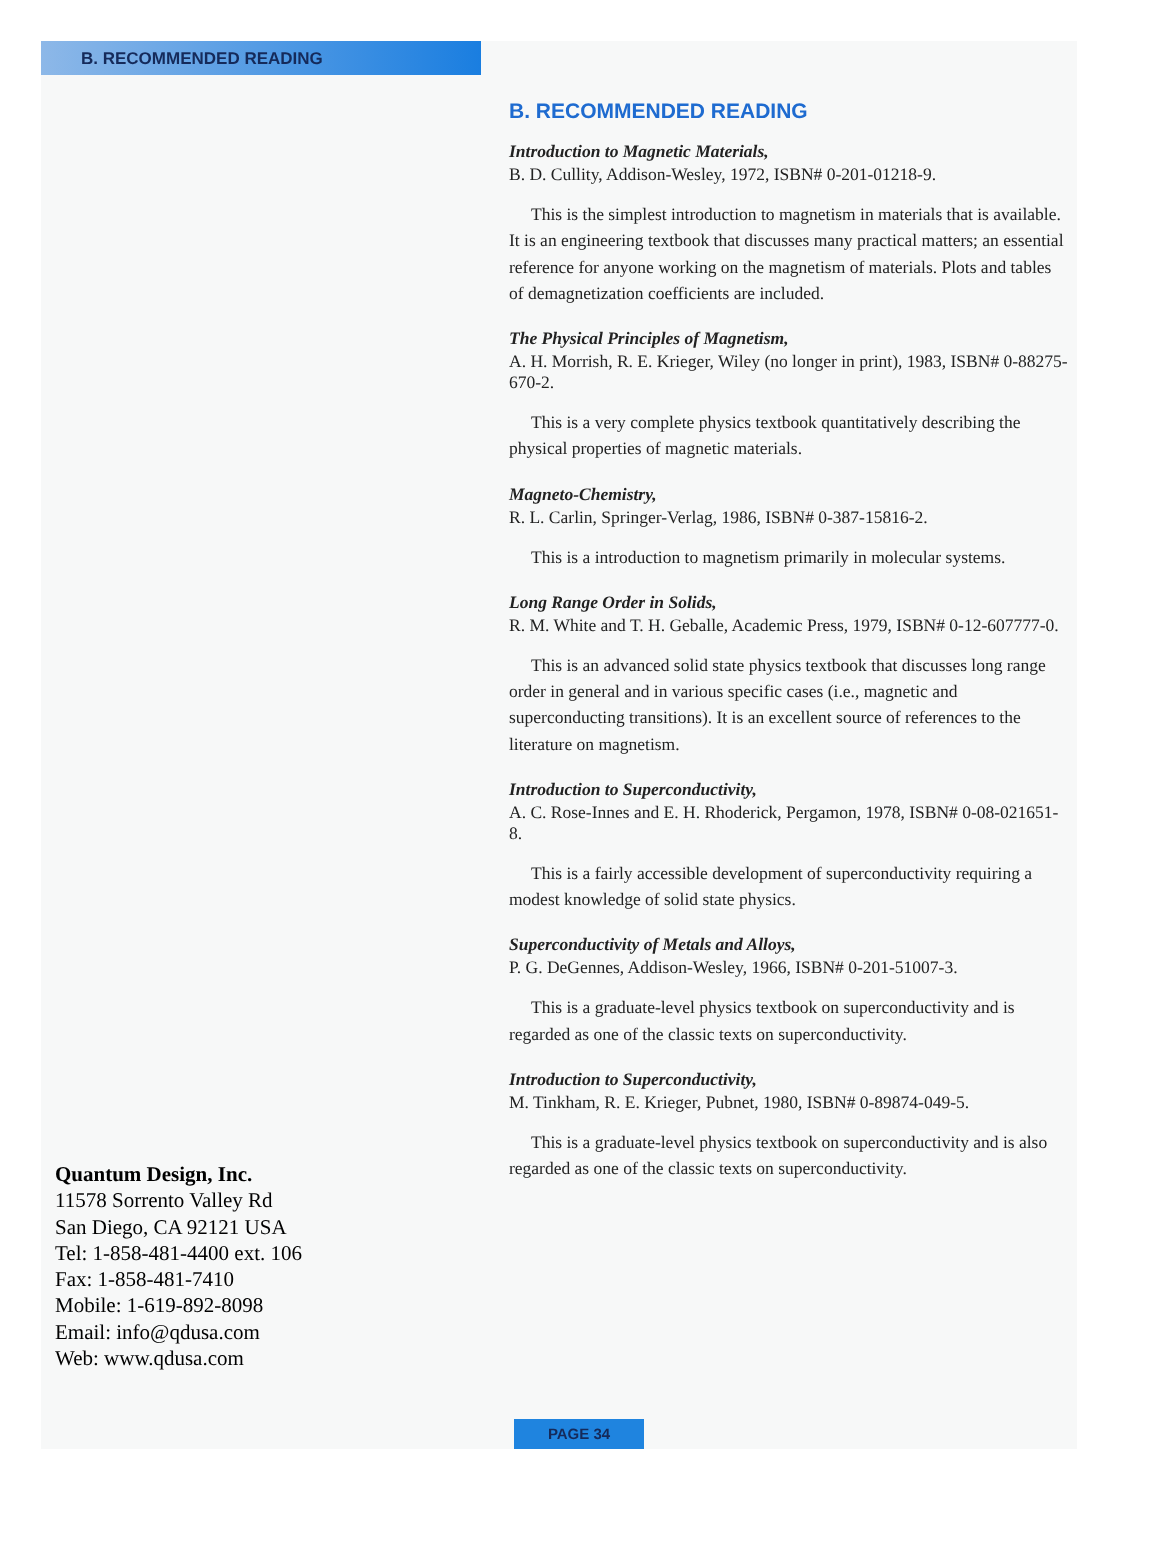B. RECOMMENDED READING
B. RECOMMENDED READING
Introduction to Magnetic Materials,
B. D. Cullity, Addison-Wesley, 1972, ISBN# 0-201-01218-9.
This is the simplest introduction to magnetism in materials that is available. It is an engineering textbook that discusses many practical matters; an essential reference for anyone working on the magnetism of materials. Plots and tables of demagnetization coefficients are included.
The Physical Principles of Magnetism,
A. H. Morrish, R. E. Krieger, Wiley (no longer in print), 1983, ISBN# 0-88275-670-2.
This is a very complete physics textbook quantitatively describing the physical properties of magnetic materials.
Magneto-Chemistry,
R. L. Carlin, Springer-Verlag, 1986, ISBN# 0-387-15816-2.
This is a introduction to magnetism primarily in molecular systems.
Long Range Order in Solids,
R. M. White and T. H. Geballe, Academic Press, 1979, ISBN# 0-12-607777-0.
This is an advanced solid state physics textbook that discusses long range order in general and in various specific cases (i.e., magnetic and superconducting transitions). It is an excellent source of references to the literature on magnetism.
Introduction to Superconductivity,
A. C. Rose-Innes and E. H. Rhoderick, Pergamon, 1978, ISBN# 0-08-021651-8.
This is a fairly accessible development of superconductivity requiring a modest knowledge of solid state physics.
Superconductivity of Metals and Alloys,
P. G. DeGennes, Addison-Wesley, 1966, ISBN# 0-201-51007-3.
This is a graduate-level physics textbook on superconductivity and is regarded as one of the classic texts on superconductivity.
Introduction to Superconductivity,
M. Tinkham, R. E. Krieger, Pubnet, 1980, ISBN# 0-89874-049-5.
This is a graduate-level physics textbook on superconductivity and is also regarded as one of the classic texts on superconductivity.
Quantum Design, Inc.
11578 Sorrento Valley Rd
San Diego, CA 92121 USA
Tel: 1-858-481-4400 ext. 106
Fax: 1-858-481-7410
Mobile: 1-619-892-8098
Email: info@qdusa.com
Web: www.qdusa.com
PAGE 34